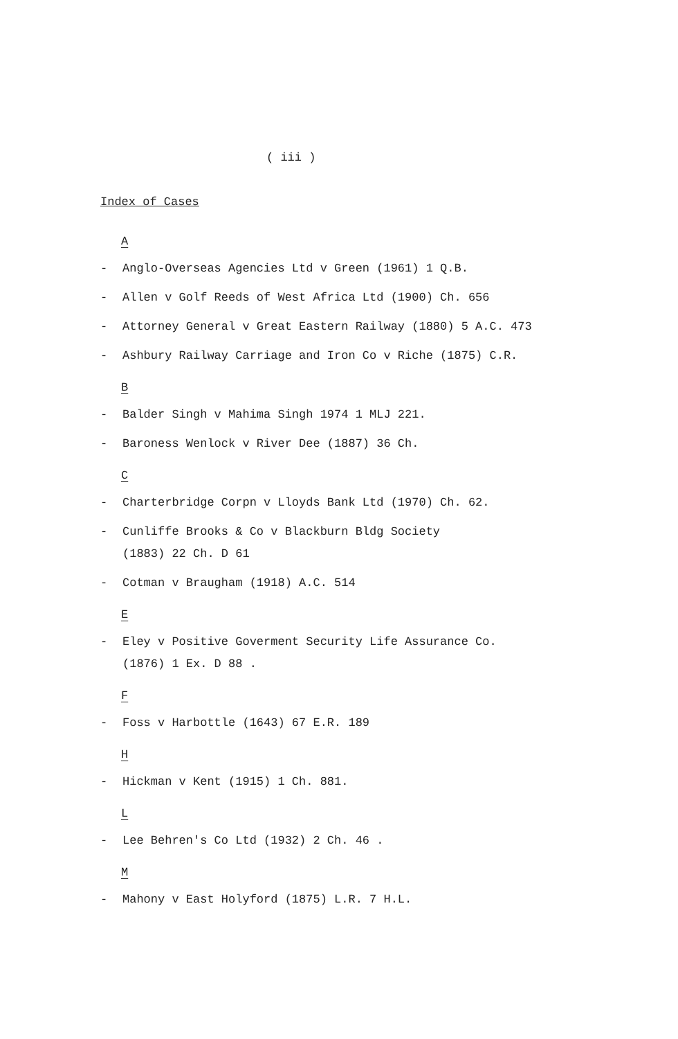( iii )
Index of Cases
A
- Anglo-Overseas Agencies Ltd v Green (1961) 1 Q.B.
- Allen v Golf Reeds of West Africa Ltd (1900) Ch. 656
- Attorney General v Great Eastern Railway (1880) 5 A.C. 473
- Ashbury Railway Carriage and Iron Co v Riche (1875) C.R.
B
- Balder Singh v Mahima Singh 1974 1 MLJ 221.
- Baroness Wenlock v River Dee (1887) 36 Ch.
C
- Charterbridge Corpn v Lloyds Bank Ltd (1970) Ch. 62.
- Cunliffe Brooks & Co v Blackburn Bldg Society
(1883) 22 Ch. D 61
- Cotman v Braugham (1918) A.C. 514
E
- Eley v Positive Goverment Security Life Assurance Co.
(1876) 1 Ex. D 88 .
F
- Foss v Harbottle (1643) 67 E.R. 189
H
- Hickman v Kent (1915) 1 Ch. 881.
L
- Lee Behren's Co Ltd (1932) 2 Ch. 46 .
M
- Mahony v East Holyford (1875) L.R. 7 H.L.